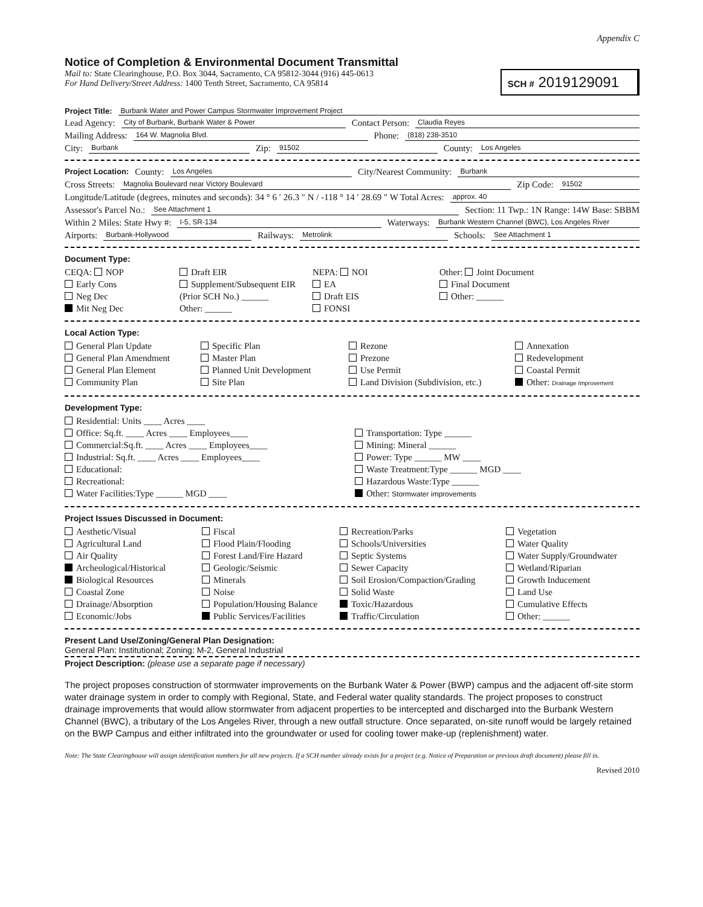Appendix C
Notice of Completion & Environmental Document Transmittal
Mail to: State Clearinghouse, P.O. Box 3044, Sacramento, CA 95812-3044 (916) 445-0613
For Hand Delivery/Street Address: 1400 Tenth Street, Sacramento, CA 95814
SCH # 2019129091
Project Title: Burbank Water and Power Campus Stormwater Improvement Project
Lead Agency: City of Burbank, Burbank Water & Power Contact Person: Claudia Reyes
Mailing Address: 164 W. Magnolia Blvd. Phone: (818) 238-3510
City: Burbank Zip: 91502 County: Los Angeles
Project Location: County: Los Angeles City/Nearest Community: Burbank
Cross Streets: Magnolia Boulevard near Victory Boulevard Zip Code: 91502
Longitude/Latitude (degrees, minutes and seconds): 34 ° 6 ′ 26.3 ″ N / -118 ° 14 ′ 28.69 ″ W Total Acres: approx. 40
Assessor's Parcel No.: See Attachment 1 Section: 11 Twp.: 1N Range: 14W Base: SBBM
Within 2 Miles: State Hwy #: I-5, SR-134 Waterways: Burbank Western Channel (BWC), Los Angeles River
Airports: Burbank-Hollywood Railways: Metrolink Schools: See Attachment 1
Document Type:
CEQA: NOP
Early Cons
Neg Dec
Mit Neg Dec
Draft EIR
Supplement/Subsequent EIR
(Prior SCH No.) ______
Other: ______
NEPA: NOI
EA
Draft EIS
FONSI
Other: Joint Document
Final Document
Other: ______
Local Action Type:
General Plan Update
General Plan Amendment
General Plan Element
Community Plan
Specific Plan
Master Plan
Planned Unit Development
Site Plan
Rezone
Prezone
Use Permit
Land Division (Subdivision, etc.)
Annexation
Redevelopment
Coastal Permit
Other: Drainage Improvement
Development Type:
Residential: Units ____ Acres ____
Office: Sq.ft. ____ Acres ____ Employees____
Commercial:Sq.ft. ____ Acres ____ Employees____
Industrial: Sq.ft. ____ Acres ____ Employees____
Educational:
Recreational:
Water Facilities:Type ______ MGD ____
Transportation: Type ______
Mining: Mineral ______
Power: Type ______ MW ____
Waste Treatment:Type ______ MGD ____
Hazardous Waste:Type ______
Other: Stormwater improvements
Project Issues Discussed in Document:
Aesthetic/Visual
Agricultural Land
Air Quality
Archeological/Historical
Biological Resources
Coastal Zone
Drainage/Absorption
Economic/Jobs
Fiscal
Flood Plain/Flooding
Forest Land/Fire Hazard
Geologic/Seismic
Minerals
Noise
Population/Housing Balance
Public Services/Facilities
Recreation/Parks
Schools/Universities
Septic Systems
Sewer Capacity
Soil Erosion/Compaction/Grading
Solid Waste
Toxic/Hazardous
Traffic/Circulation
Vegetation
Water Quality
Water Supply/Groundwater
Wetland/Riparian
Growth Inducement
Land Use
Cumulative Effects
Other: ______
Present Land Use/Zoning/General Plan Designation:
General Plan: Institutional; Zoning: M-2, General Industrial
Project Description: (please use a separate page if necessary)
The project proposes construction of stormwater improvements on the Burbank Water & Power (BWP) campus and the adjacent off-site storm water drainage system in order to comply with Regional, State, and Federal water quality standards. The project proposes to construct drainage improvements that would allow stormwater from adjacent properties to be intercepted and discharged into the Burbank Western Channel (BWC), a tributary of the Los Angeles River, through a new outfall structure. Once separated, on-site runoff would be largely retained on the BWP Campus and either infiltrated into the groundwater or used for cooling tower make-up (replenishment) water.
Note: The State Clearinghouse will assign identification numbers for all new projects. If a SCH number already exists for a project (e.g. Notice of Preparation or previous draft document) please fill in.
Revised 2010